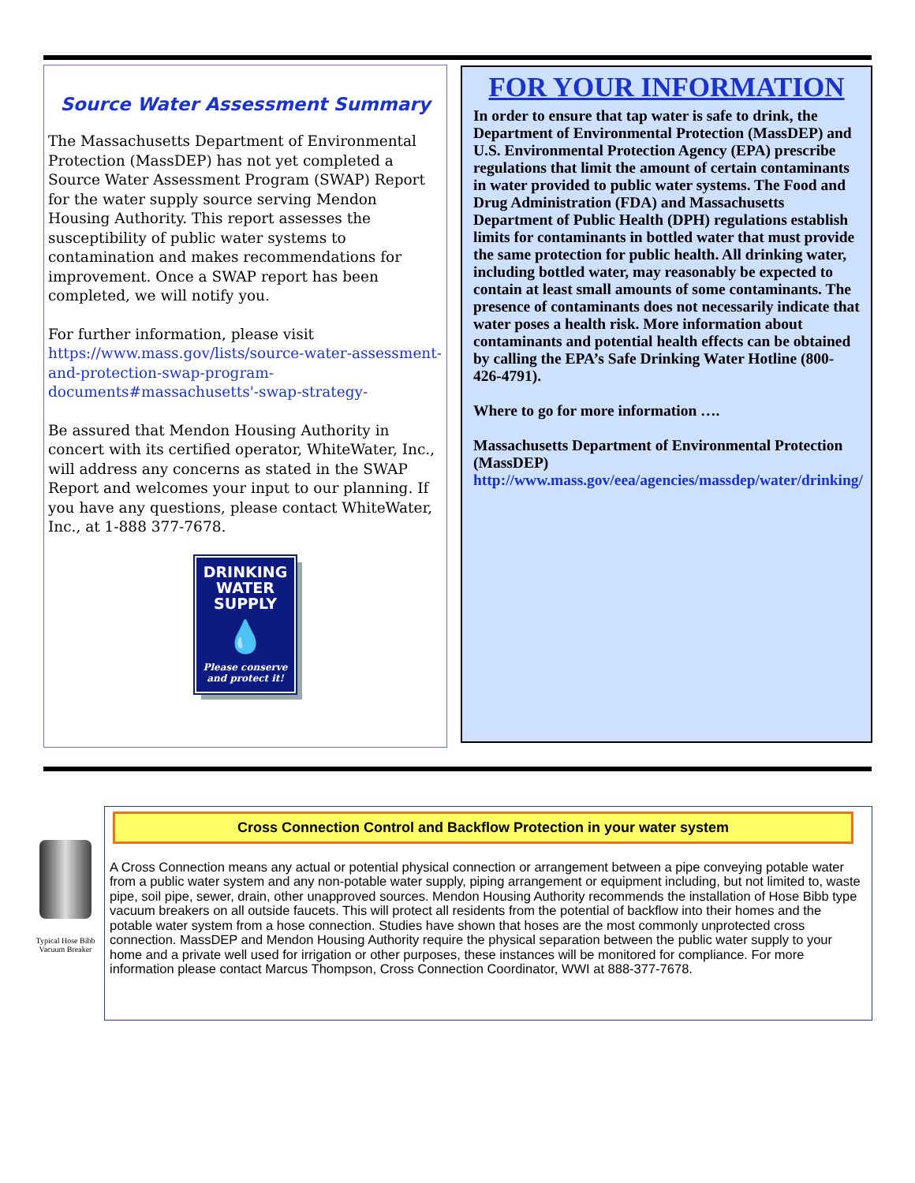Source Water Assessment Summary
The Massachusetts Department of Environmental Protection (MassDEP) has not yet completed a Source Water Assessment Program (SWAP) Report for the water supply source serving Mendon Housing Authority. This report assesses the susceptibility of public water systems to contamination and makes recommendations for improvement. Once a SWAP report has been completed, we will notify you.
For further information, please visit https://www.mass.gov/lists/source-water-assessment-and-protection-swap-program-documents#massachusetts'-swap-strategy-
Be assured that Mendon Housing Authority in concert with its certified operator, WhiteWater, Inc., will address any concerns as stated in the SWAP Report and welcomes your input to our planning. If you have any questions, please contact WhiteWater, Inc., at 1-888 377-7678.
DRINKING
WATER
SUPPLY
💧
Please conserve
and protect it!
FOR YOUR INFORMATION
In order to ensure that tap water is safe to drink, the Department of Environmental Protection (MassDEP) and U.S. Environmental Protection Agency (EPA) prescribe regulations that limit the amount of certain contaminants in water provided to public water systems. The Food and Drug Administration (FDA) and Massachusetts Department of Public Health (DPH) regulations establish limits for contaminants in bottled water that must provide the same protection for public health. All drinking water, including bottled water, may reasonably be expected to contain at least small amounts of some contaminants. The presence of contaminants does not necessarily indicate that water poses a health risk. More information about contaminants and potential health effects can be obtained by calling the EPA’s Safe Drinking Water Hotline (800-426-4791).
Where to go for more information ….
Massachusetts Department of Environmental Protection (MassDEP)
http://www.mass.gov/eea/agencies/massdep/water/drinking/
Typical Hose Bibb Vacuum Breaker
Cross Connection Control and Backflow Protection in your water system
A Cross Connection means any actual or potential physical connection or arrangement between a pipe conveying potable water from a public water system and any non-potable water supply, piping arrangement or equipment including, but not limited to, waste pipe, soil pipe, sewer, drain, other unapproved sources. Mendon Housing Authority recommends the installation of Hose Bibb type vacuum breakers on all outside faucets. This will protect all residents from the potential of backflow into their homes and the potable water system from a hose connection. Studies have shown that hoses are the most commonly unprotected cross connection. MassDEP and Mendon Housing Authority require the physical separation between the public water supply to your home and a private well used for irrigation or other purposes, these instances will be monitored for compliance. For more information please contact Marcus Thompson, Cross Connection Coordinator, WWI at 888-377-7678.